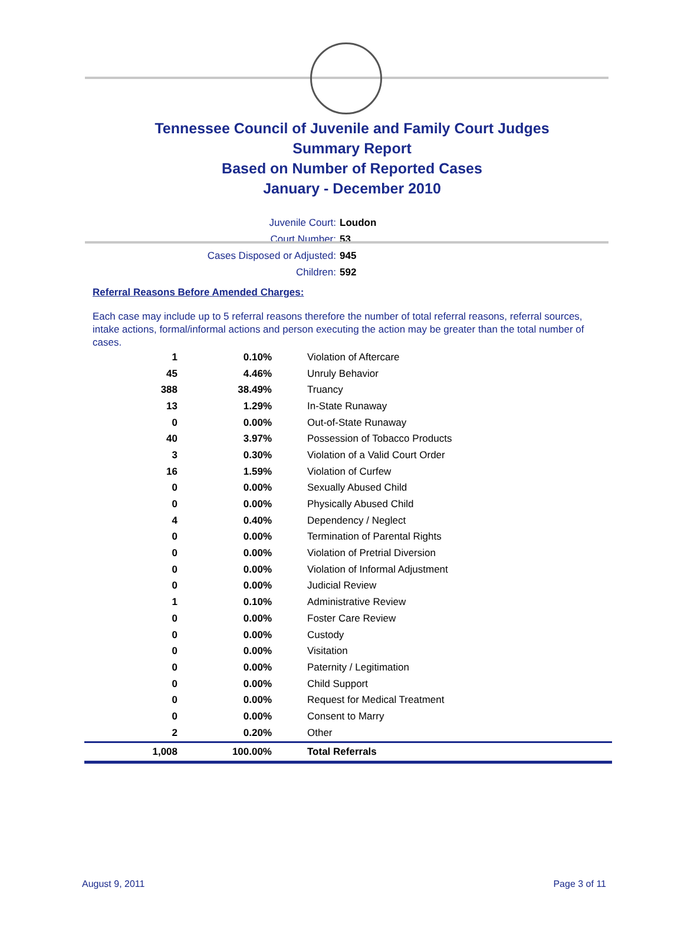Tennessee Council of Juvenile and Family Court Judges
Summary Report
Based on Number of Reported Cases
January - December 2010
Juvenile Court: Loudon
Court Number: 53
Cases Disposed or Adjusted: 945
Children: 592
Referral Reasons Before Amended Charges:
Each case may include up to 5 referral reasons therefore the number of total referral reasons, referral sources, intake actions, formal/informal actions and person executing the action may be greater than the total number of cases.
| 1 | 0.10% | Violation of Aftercare |
| 45 | 4.46% | Unruly Behavior |
| 388 | 38.49% | Truancy |
| 13 | 1.29% | In-State Runaway |
| 0 | 0.00% | Out-of-State Runaway |
| 40 | 3.97% | Possession of Tobacco Products |
| 3 | 0.30% | Violation of a Valid Court Order |
| 16 | 1.59% | Violation of Curfew |
| 0 | 0.00% | Sexually Abused Child |
| 0 | 0.00% | Physically Abused Child |
| 4 | 0.40% | Dependency / Neglect |
| 0 | 0.00% | Termination of Parental Rights |
| 0 | 0.00% | Violation of Pretrial Diversion |
| 0 | 0.00% | Violation of Informal Adjustment |
| 0 | 0.00% | Judicial Review |
| 1 | 0.10% | Administrative Review |
| 0 | 0.00% | Foster Care Review |
| 0 | 0.00% | Custody |
| 0 | 0.00% | Visitation |
| 0 | 0.00% | Paternity / Legitimation |
| 0 | 0.00% | Child Support |
| 0 | 0.00% | Request for Medical Treatment |
| 0 | 0.00% | Consent to Marry |
| 2 | 0.20% | Other |
| 1,008 | 100.00% | Total Referrals |
August 9, 2011 Page 3 of 11